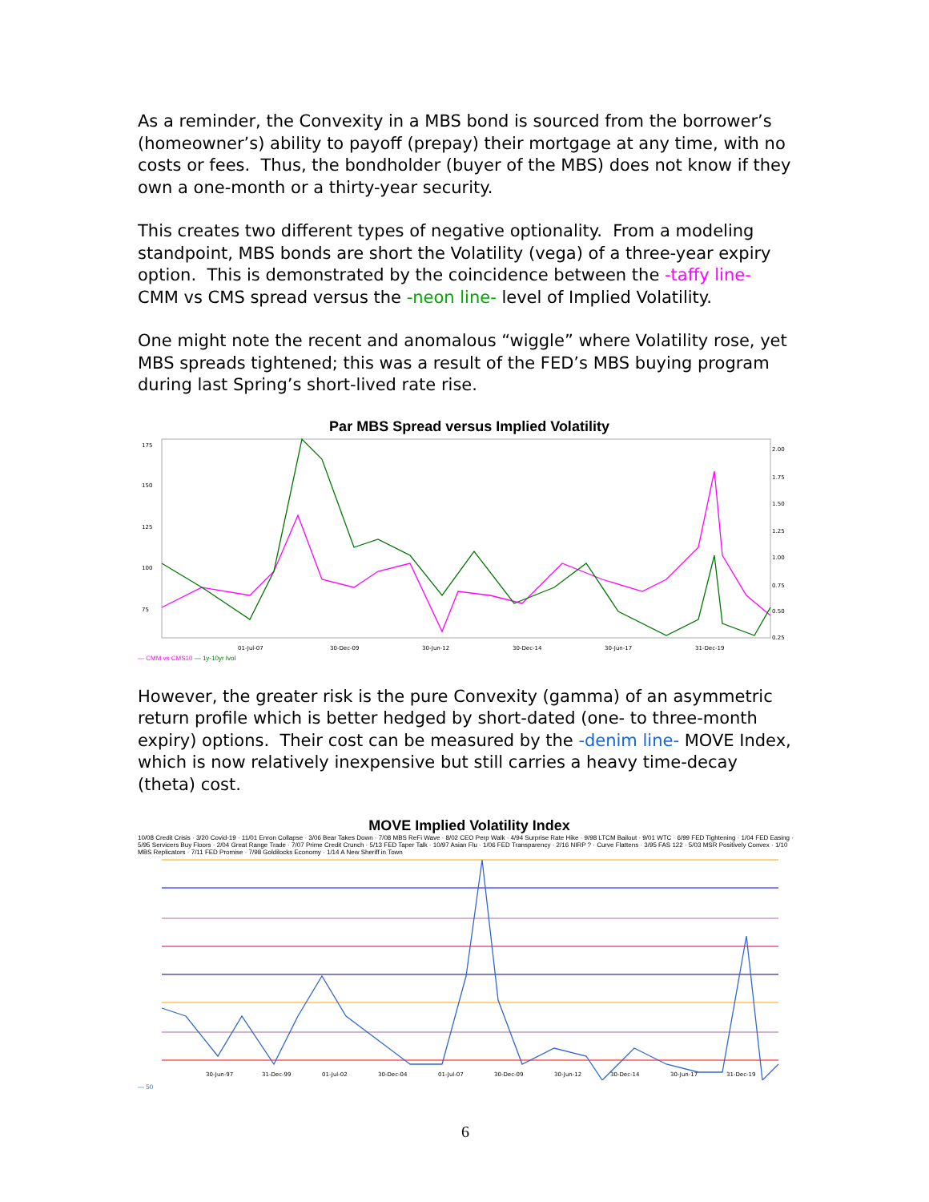As a reminder, the Convexity in a MBS bond is sourced from the borrower’s (homeowner’s) ability to payoff (prepay) their mortgage at any time, with no costs or fees. Thus, the bondholder (buyer of the MBS) does not know if they own a one-month or a thirty-year security.
This creates two different types of negative optionality. From a modeling standpoint, MBS bonds are short the Volatility (vega) of a three-year expiry option. This is demonstrated by the coincidence between the -taffy line- CMM vs CMS spread versus the -neon line- level of Implied Volatility.
One might note the recent and anomalous “wiggle” where Volatility rose, yet MBS spreads tightened; this was a result of the FED’s MBS buying program during last Spring’s short-lived rate rise.
Par MBS Spread versus Implied Volatility
175
150
125
100
75
2.00
1.75
1.50
1.25
1.00
0.75
0.50
0.25
01-Jul-07
30-Dec-09
30-Jun-12
30-Dec-14
30-Jun-17
31-Dec-19
— CMM vs CMS10 — 1y-10yr Ivol
However, the greater risk is the pure Convexity (gamma) of an asymmetric return profile which is better hedged by short-dated (one- to three-month expiry) options. Their cost can be measured by the -denim line- MOVE Index, which is now relatively inexpensive but still carries a heavy time-decay (theta) cost.
MOVE Implied Volatility Index
10/08 Credit Crisis · 3/20 Covid-19 · 11/01 Enron Collapse · 3/06 Bear Takes Down · 7/08 MBS ReFi Wave · 8/02 CEO Perp Walk · 4/94 Surprise Rate Hike · 9/98 LTCM Bailout · 9/01 WTC · 6/99 FED Tightening · 1/04 FED Easing · 5/95 Servicers Buy Floors · 2/04 Great Range Trade · 7/07 Prime Credit Crunch · 5/13 FED Taper Talk · 10/97 Asian Flu · 1/06 FED Transparency · 2/16 NIRP ? · Curve Flattens · 3/95 FAS 122 · 5/03 MSR Positively Convex · 1/10 MBS Replicators · 7/11 FED Promise · 7/98 Goldilocks Economy · 1/14 A New Sheriff in Town
30-Jun-97
31-Dec-99
01-Jul-02
30-Dec-04
01-Jul-07
30-Dec-09
30-Jun-12
30-Dec-14
30-Jun-17
31-Dec-19
— 50
6